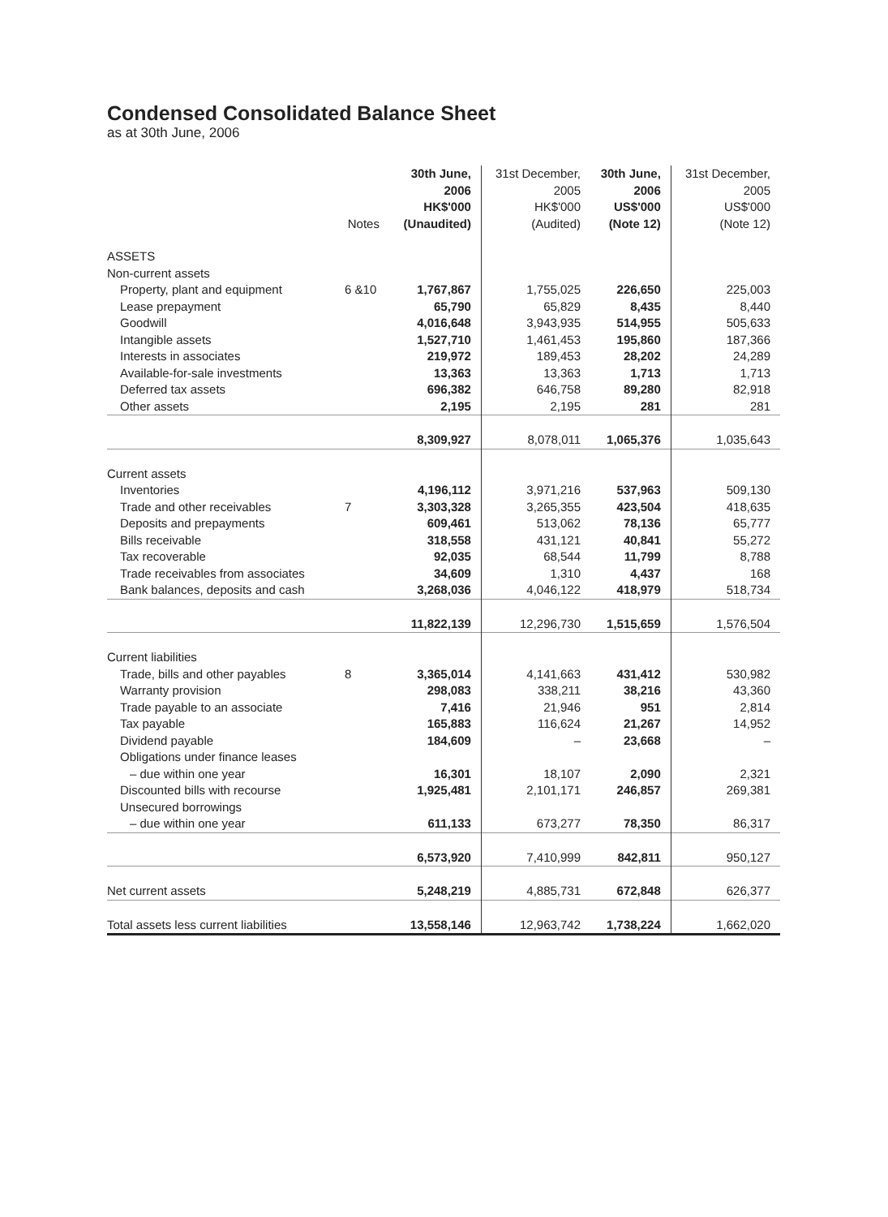Condensed Consolidated Balance Sheet
as at 30th June, 2006
| | Notes | 30th June, 2006 HK$'000 (Unaudited) | 31st December, 2005 HK$'000 (Audited) | 30th June, 2006 US$'000 (Note 12) | 31st December, 2005 US$'000 (Note 12) |
| --- | --- | --- | --- | --- | --- |
| ASSETS | | | | | |
| Non-current assets | | | | | |
| Property, plant and equipment | 6 &10 | 1,767,867 | 1,755,025 | 226,650 | 225,003 |
| Lease prepayment | | 65,790 | 65,829 | 8,435 | 8,440 |
| Goodwill | | 4,016,648 | 3,943,935 | 514,955 | 505,633 |
| Intangible assets | | 1,527,710 | 1,461,453 | 195,860 | 187,366 |
| Interests in associates | | 219,972 | 189,453 | 28,202 | 24,289 |
| Available-for-sale investments | | 13,363 | 13,363 | 1,713 | 1,713 |
| Deferred tax assets | | 696,382 | 646,758 | 89,280 | 82,918 |
| Other assets | | 2,195 | 2,195 | 281 | 281 |
| | | 8,309,927 | 8,078,011 | 1,065,376 | 1,035,643 |
| Current assets | | | | | |
| Inventories | | 4,196,112 | 3,971,216 | 537,963 | 509,130 |
| Trade and other receivables | 7 | 3,303,328 | 3,265,355 | 423,504 | 418,635 |
| Deposits and prepayments | | 609,461 | 513,062 | 78,136 | 65,777 |
| Bills receivable | | 318,558 | 431,121 | 40,841 | 55,272 |
| Tax recoverable | | 92,035 | 68,544 | 11,799 | 8,788 |
| Trade receivables from associates | | 34,609 | 1,310 | 4,437 | 168 |
| Bank balances, deposits and cash | | 3,268,036 | 4,046,122 | 418,979 | 518,734 |
| | | 11,822,139 | 12,296,730 | 1,515,659 | 1,576,504 |
| Current liabilities | | | | | |
| Trade, bills and other payables | 8 | 3,365,014 | 4,141,663 | 431,412 | 530,982 |
| Warranty provision | | 298,083 | 338,211 | 38,216 | 43,360 |
| Trade payable to an associate | | 7,416 | 21,946 | 951 | 2,814 |
| Tax payable | | 165,883 | 116,624 | 21,267 | 14,952 |
| Dividend payable | | 184,609 | – | 23,668 | – |
| Obligations under finance leases | | | | | |
| – due within one year | | 16,301 | 18,107 | 2,090 | 2,321 |
| Discounted bills with recourse | | 1,925,481 | 2,101,171 | 246,857 | 269,381 |
| Unsecured borrowings | | | | | |
| – due within one year | | 611,133 | 673,277 | 78,350 | 86,317 |
| | | 6,573,920 | 7,410,999 | 842,811 | 950,127 |
| Net current assets | | 5,248,219 | 4,885,731 | 672,848 | 626,377 |
| Total assets less current liabilities | | 13,558,146 | 12,963,742 | 1,738,224 | 1,662,020 |